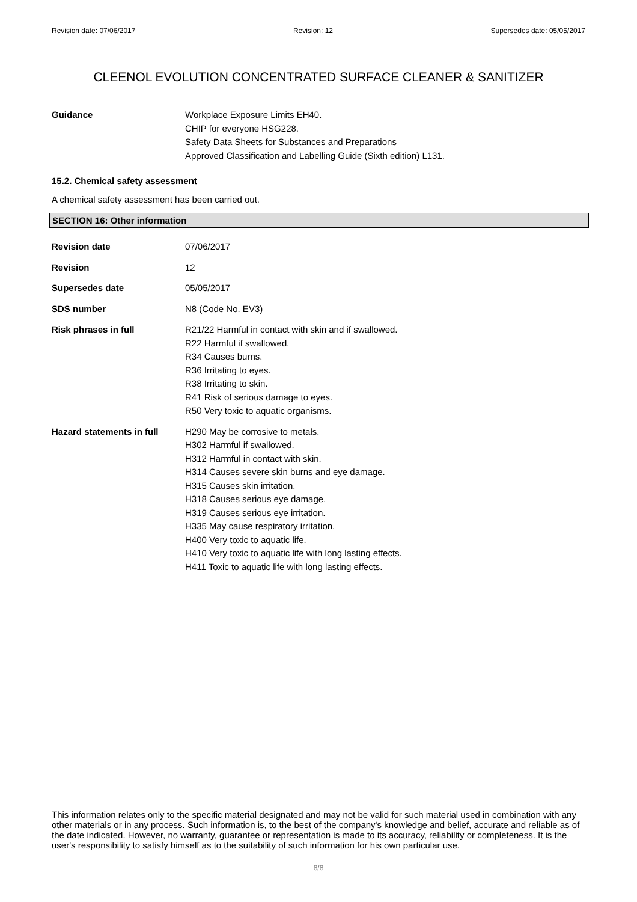Revision date: 07/06/2017 Revision: 12 Supersedes date: 05/05/2017
CLEENOL EVOLUTION CONCENTRATED SURFACE CLEANER & SANITIZER
Guidance Workplace Exposure Limits EH40.
CHIP for everyone HSG228.
Safety Data Sheets for Substances and Preparations
Approved Classification and Labelling Guide (Sixth edition) L131.
15.2. Chemical safety assessment
A chemical safety assessment has been carried out.
SECTION 16: Other information
Revision date 07/06/2017
Revision 12
Supersedes date 05/05/2017
SDS number N8 (Code No. EV3)
Risk phrases in full R21/22 Harmful in contact with skin and if swallowed.
R22 Harmful if swallowed.
R34 Causes burns.
R36 Irritating to eyes.
R38 Irritating to skin.
R41 Risk of serious damage to eyes.
R50 Very toxic to aquatic organisms.
Hazard statements in full
H290 May be corrosive to metals.
H302 Harmful if swallowed.
H312 Harmful in contact with skin.
H314 Causes severe skin burns and eye damage.
H315 Causes skin irritation.
H318 Causes serious eye damage.
H319 Causes serious eye irritation.
H335 May cause respiratory irritation.
H400 Very toxic to aquatic life.
H410 Very toxic to aquatic life with long lasting effects.
H411 Toxic to aquatic life with long lasting effects.
This information relates only to the specific material designated and may not be valid for such material used in combination with any other materials or in any process. Such information is, to the best of the company's knowledge and belief, accurate and reliable as of the date indicated. However, no warranty, guarantee or representation is made to its accuracy, reliability or completeness. It is the user's responsibility to satisfy himself as to the suitability of such information for his own particular use.
8/8